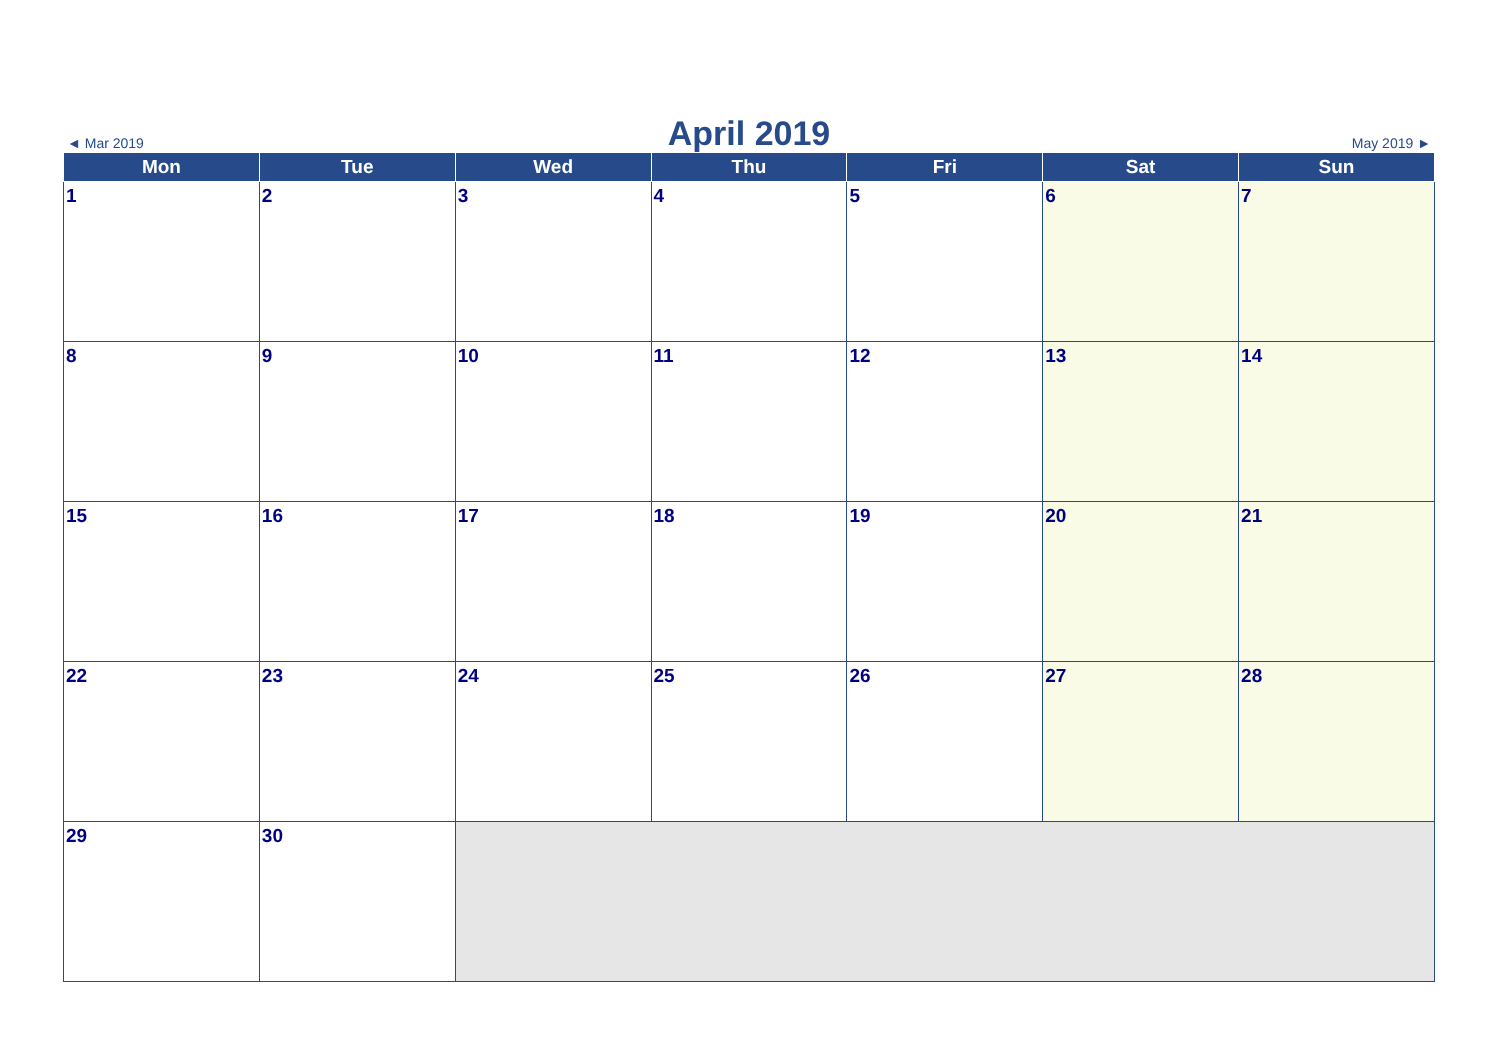◄ Mar 2019
April 2019
May 2019 ►
| Mon | Tue | Wed | Thu | Fri | Sat | Sun |
| --- | --- | --- | --- | --- | --- | --- |
| 1 | 2 | 3 | 4 | 5 | 6 | 7 |
| 8 | 9 | 10 | 11 | 12 | 13 | 14 |
| 15 | 16 | 17 | 18 | 19 | 20 | 21 |
| 22 | 23 | 24 | 25 | 26 | 27 | 28 |
| 29 | 30 | | | | | |